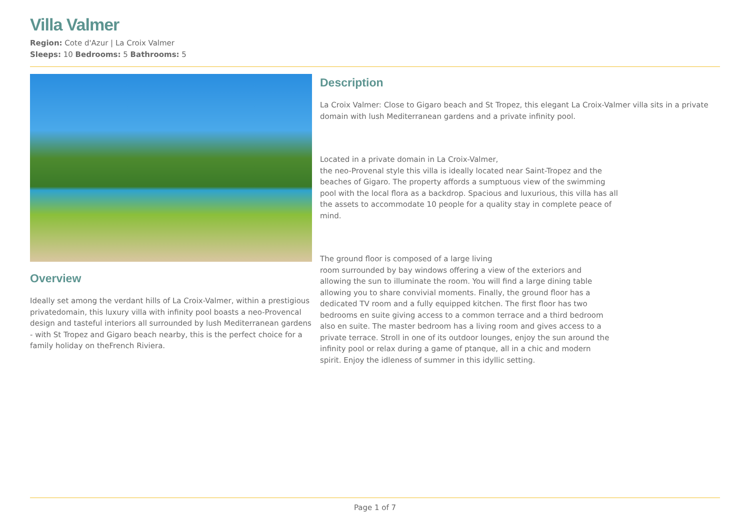Villa Valmer
Region: Cote d'Azur | La Croix Valmer
Sleeps: 10 Bedrooms: 5 Bathrooms: 5
Overview
Ideally set among the verdant hills of La Croix-Valmer, within a prestigious privatedomain, this luxury villa with infinity pool boasts a neo-Provencal design and tasteful interiors all surrounded by lush Mediterranean gardens - with St Tropez and Gigaro beach nearby, this is the perfect choice for a family holiday on theFrench Riviera.
Description
La Croix Valmer: Close to Gigaro beach and St Tropez, this elegant La Croix-Valmer villa sits in a private domain with lush Mediterranean gardens and a private infinity pool.
Located in a private domain in La Croix-Valmer,
the neo-Provenal style this villa is ideally located near Saint-Tropez and the beaches of Gigaro. The property affords a sumptuous view of the swimming pool with the local flora as a backdrop. Spacious and luxurious, this villa has all the assets to accommodate 10 people for a quality stay in complete peace of mind.
The ground floor is composed of a large living
room surrounded by bay windows offering a view of the exteriors and allowing the sun to illuminate the room. You will find a large dining table allowing you to share convivial moments. Finally, the ground floor has a dedicated TV room and a fully equipped kitchen. The first floor has two bedrooms en suite giving access to a common terrace and a third bedroom also en suite. The master bedroom has a living room and gives access to a private terrace. Stroll in one of its outdoor lounges, enjoy the sun around the infinity pool or relax during a game of ptanque, all in a chic and modern spirit. Enjoy the idleness of summer in this idyllic setting.
Page 1 of 7